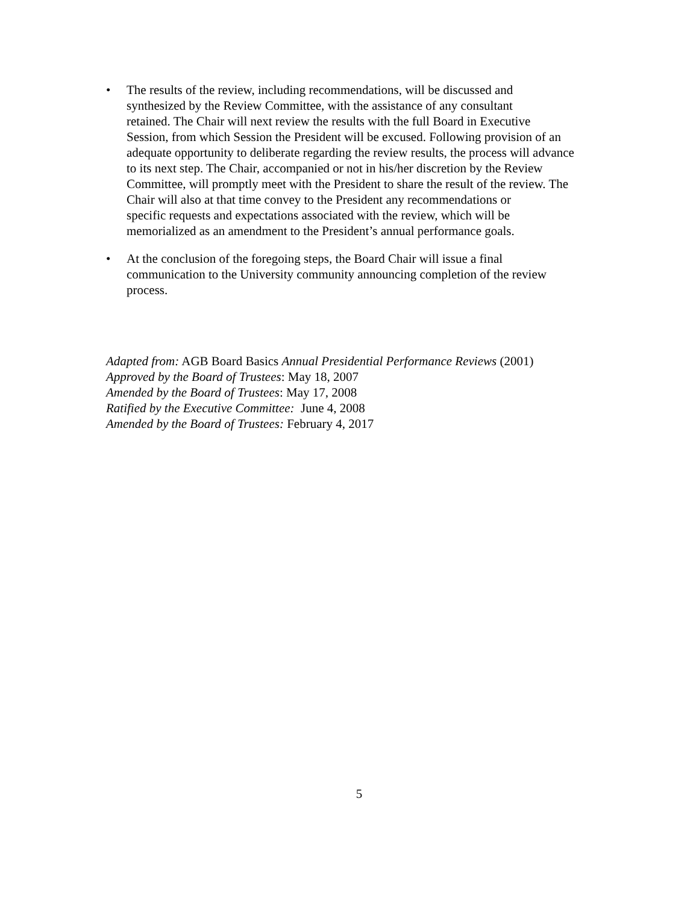• The results of the review, including recommendations, will be discussed and
synthesized by the Review Committee, with the assistance of any consultant
retained. The Chair will next review the results with the full Board in Executive
Session, from which Session the President will be excused. Following provision of an
adequate opportunity to deliberate regarding the review results, the process will advance
to its next step. The Chair, accompanied or not in his/her discretion by the Review
Committee, will promptly meet with the President to share the result of the review. The
Chair will also at that time convey to the President any recommendations or
specific requests and expectations associated with the review, which will be
memorialized as an amendment to the President’s annual performance goals.
• At the conclusion of the foregoing steps, the Board Chair will issue a final
communication to the University community announcing completion of the review
process.
Adapted from: AGB Board Basics Annual Presidential Performance Reviews (2001)
Approved by the Board of Trustees: May 18, 2007
Amended by the Board of Trustees: May 17, 2008
Ratified by the Executive Committee: June 4, 2008
Amended by the Board of Trustees: February 4, 2017
5